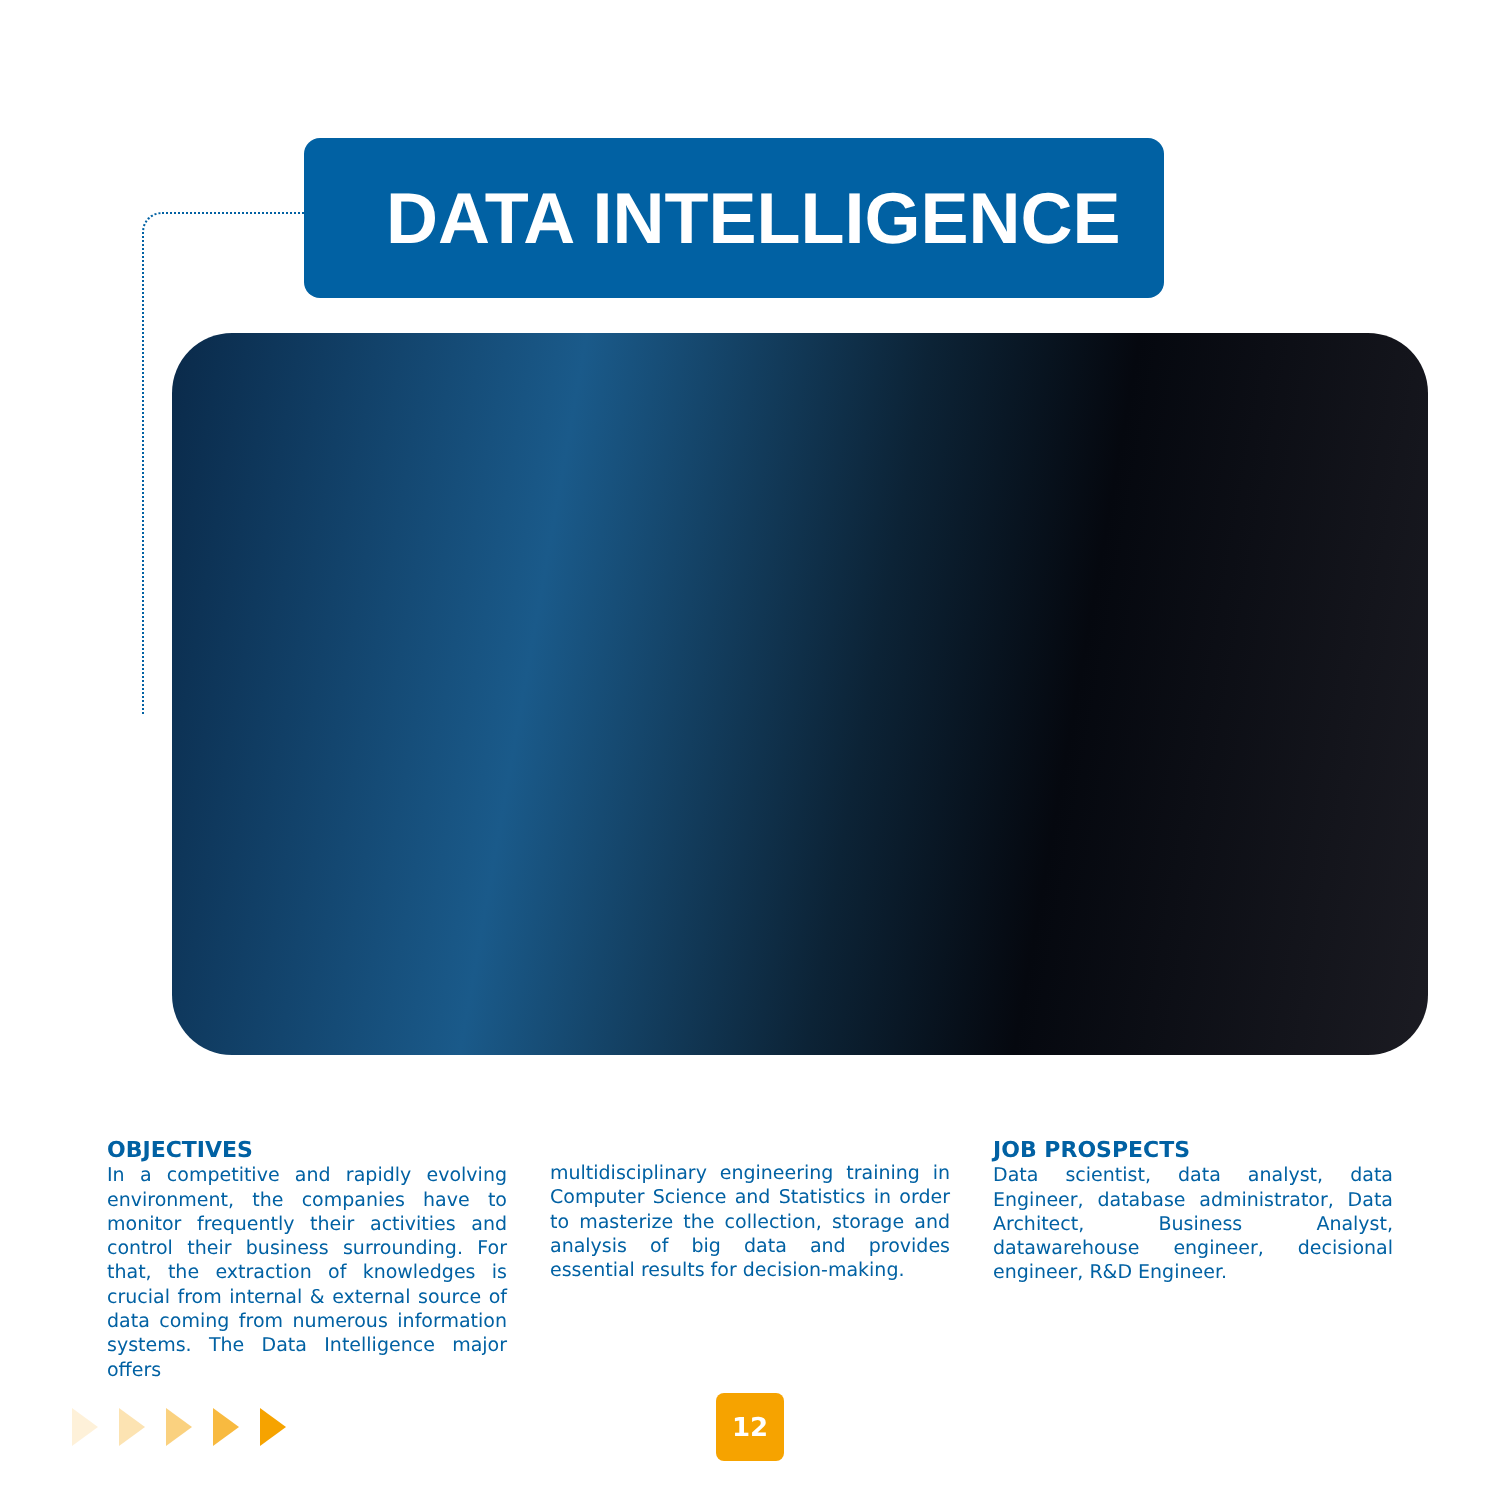DATA INTELLIGENCE
OBJECTIVES
In a competitive and rapidly evolving environment, the companies have to monitor frequently their activities and control their business surrounding. For that, the extraction of knowledges is crucial from internal & external source of data coming from numerous information systems. The Data Intelligence major offers
multidisciplinary engineering training in Computer Science and Statistics in order to masterize the collection, storage and analysis of big data and provides essential results for decision-making.
JOB PROSPECTS
Data scientist, data analyst, data Engineer, database administrator, Data Architect, Business Analyst, datawarehouse engineer, decisional engineer, R&D Engineer.
12